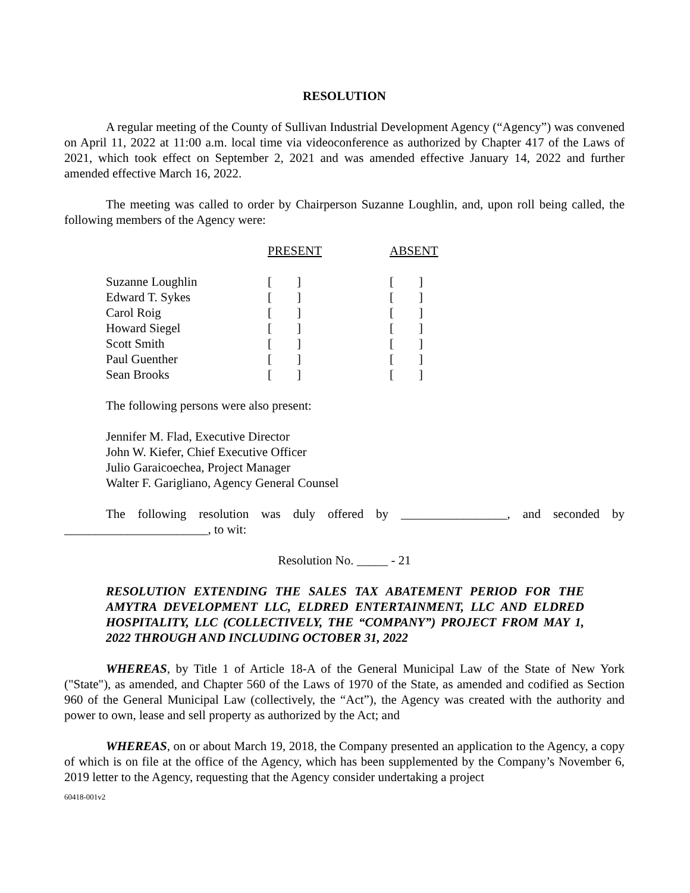RESOLUTION
A regular meeting of the County of Sullivan Industrial Development Agency (“Agency”) was convened on April 11, 2022 at 11:00 a.m. local time via videoconference as authorized by Chapter 417 of the Laws of 2021, which took effect on September 2, 2021 and was amended effective January 14, 2022 and further amended effective March 16, 2022.
The meeting was called to order by Chairperson Suzanne Loughlin, and, upon roll being called, the following members of the Agency were:
| | PRESENT | ABSENT |
| --- | --- | --- |
| Suzanne Loughlin | [ ] | [ ] |
| Edward T. Sykes | [ ] | [ ] |
| Carol Roig | [ ] | [ ] |
| Howard Siegel | [ ] | [ ] |
| Scott Smith | [ ] | [ ] |
| Paul Guenther | [ ] | [ ] |
| Sean Brooks | [ ] | [ ] |
The following persons were also present:
Jennifer M. Flad, Executive Director
John W. Kiefer, Chief Executive Officer
Julio Garaicoechea, Project Manager
Walter F. Garigliano, Agency General Counsel
The following resolution was duly offered by _________________, and seconded by _______________________, to wit:
Resolution No. _____ - 21
RESOLUTION EXTENDING THE SALES TAX ABATEMENT PERIOD FOR THE AMYTRA DEVELOPMENT LLC, ELDRED ENTERTAINMENT, LLC AND ELDRED HOSPITALITY, LLC (COLLECTIVELY, THE “COMPANY”) PROJECT FROM MAY 1, 2022 THROUGH AND INCLUDING OCTOBER 31, 2022
WHEREAS, by Title 1 of Article 18-A of the General Municipal Law of the State of New York ("State"), as amended, and Chapter 560 of the Laws of 1970 of the State, as amended and codified as Section 960 of the General Municipal Law (collectively, the “Act”), the Agency was created with the authority and power to own, lease and sell property as authorized by the Act; and
WHEREAS, on or about March 19, 2018, the Company presented an application to the Agency, a copy of which is on file at the office of the Agency, which has been supplemented by the Company’s November 6, 2019 letter to the Agency, requesting that the Agency consider undertaking a project
60418-001v2